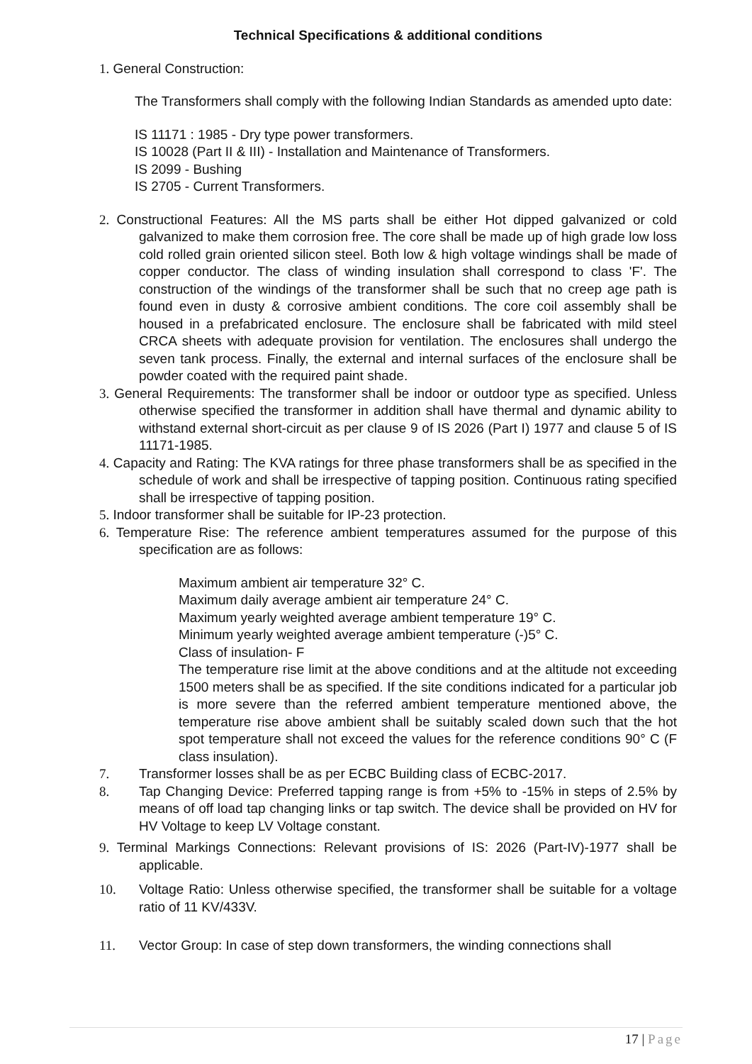Technical Specifications & additional conditions
1. General Construction:
The Transformers shall comply with the following Indian Standards as amended upto date:
IS 11171 : 1985 - Dry type power transformers.
IS 10028 (Part II & III) - Installation and Maintenance of Transformers.
IS 2099 - Bushing
IS 2705 - Current Transformers.
2. Constructional Features: All the MS parts shall be either Hot dipped galvanized or cold galvanized to make them corrosion free. The core shall be made up of high grade low loss cold rolled grain oriented silicon steel. Both low & high voltage windings shall be made of copper conductor. The class of winding insulation shall correspond to class 'F'. The construction of the windings of the transformer shall be such that no creep age path is found even in dusty & corrosive ambient conditions. The core coil assembly shall be housed in a prefabricated enclosure. The enclosure shall be fabricated with mild steel CRCA sheets with adequate provision for ventilation. The enclosures shall undergo the seven tank process. Finally, the external and internal surfaces of the enclosure shall be powder coated with the required paint shade.
3. General Requirements: The transformer shall be indoor or outdoor type as specified. Unless otherwise specified the transformer in addition shall have thermal and dynamic ability to withstand external short-circuit as per clause 9 of IS 2026 (Part I) 1977 and clause 5 of IS 11171-1985.
4. Capacity and Rating: The KVA ratings for three phase transformers shall be as specified in the schedule of work and shall be irrespective of tapping position. Continuous rating specified shall be irrespective of tapping position.
5. Indoor transformer shall be suitable for IP-23 protection.
6. Temperature Rise: The reference ambient temperatures assumed for the purpose of this specification are as follows:
Maximum ambient air temperature 32° C.
Maximum daily average ambient air temperature 24° C.
Maximum yearly weighted average ambient temperature 19° C.
Minimum yearly weighted average ambient temperature (-)5° C.
Class of insulation- F
The temperature rise limit at the above conditions and at the altitude not exceeding 1500 meters shall be as specified. If the site conditions indicated for a particular job is more severe than the referred ambient temperature mentioned above, the temperature rise above ambient shall be suitably scaled down such that the hot spot temperature shall not exceed the values for the reference conditions 90° C (F class insulation).
7. Transformer losses shall be as per ECBC Building class of ECBC-2017.
8. Tap Changing Device: Preferred tapping range is from +5% to -15% in steps of 2.5% by means of off load tap changing links or tap switch. The device shall be provided on HV for HV Voltage to keep LV Voltage constant.
9. Terminal Markings Connections: Relevant provisions of IS: 2026 (Part-IV)-1977 shall be applicable.
10. Voltage Ratio: Unless otherwise specified, the transformer shall be suitable for a voltage ratio of 11 KV/433V.
11. Vector Group: In case of step down transformers, the winding connections shall
17 | Page